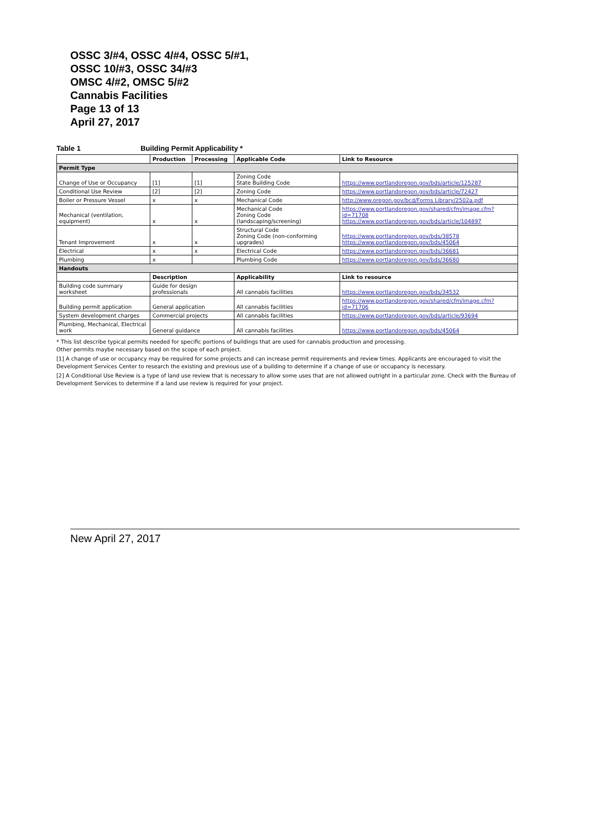OSSC 3/#4, OSSC 4/#4, OSSC 5/#1,
OSSC 10/#3, OSSC 34/#3
OMSC 4/#2, OMSC 5/#2
Cannabis Facilities
Page 13 of 13
April 27, 2017
Table 1 Building Permit Applicability *
| | Production | Processing | Applicable Code | Link to Resource |
| --- | --- | --- | --- | --- |
| Permit Type | | | | |
| Change of Use or Occupancy | [1] | [1] | Zoning Code State Building Code | https://www.portlandoregon.gov/bds/article/125287 |
| Conditional Use Review | [2] | [2] | Zoning Code | https://www.portlandoregon.gov/bds/article/72427 |
| Boiler or Pressure Vessel | x | x | Mechanical Code | http://www.oregon.gov/bcd/Forms Library/2502a.pdf |
| Mechanical (ventilation, equipment) | x | x | Mechanical Code Zoning Code (landscaping/screening) | https://www.portlandoregon.gov/shared/cfm/image.cfm?id=71708 https://www.portlandoregon.gov/bds/article/104897 |
| Tenant Improvement | x | x | Structural Code Zoning Code (non-conforming upgrades) | https://www.portlandoregon.gov/bds/38578 https://www.portlandoregon.gov/bds/45064 |
| Electrical | x | x | Electrical Code | https://www.portlandoregon.gov/bds/36681 |
| Plumbing | x | | Plumbing Code | https://www.portlandoregon.gov/bds/36680 |
| Handouts | | | | |
| | Description | | Applicability | Link to resource |
| Building code summary worksheet | Guide for design professionals | | All cannabis facilities | https://www.portlandoregon.gov/bds/34532 |
| Building permit application | General application | | All cannabis facilities | https://www.portlandoregon.gov/shared/cfm/image.cfm?id=71706 |
| System development charges | Commercial projects | | All cannabis facilities | https://www.portlandoregon.gov/bds/article/93694 |
| Plumbing, Mechanical, Electrical work | General guidance | | All cannabis facilities | https://www.portlandoregon.gov/bds/45064 |
* This list describe typical permits needed for specific portions of buildings that are used for cannabis production and processing.
Other permits maybe necessary based on the scope of each project.
[1] A change of use or occupancy may be required for some projects and can increase permit requirements and review times. Applicants are encouraged to visit the Development Services Center to research the existing and previous use of a building to determine if a change of use or occupancy is necessary.
[2] A Conditional Use Review is a type of land use review that is necessary to allow some uses that are not allowed outright in a particular zone. Check with the Bureau of Development Services to determine if a land use review is required for your project.
New April 27, 2017